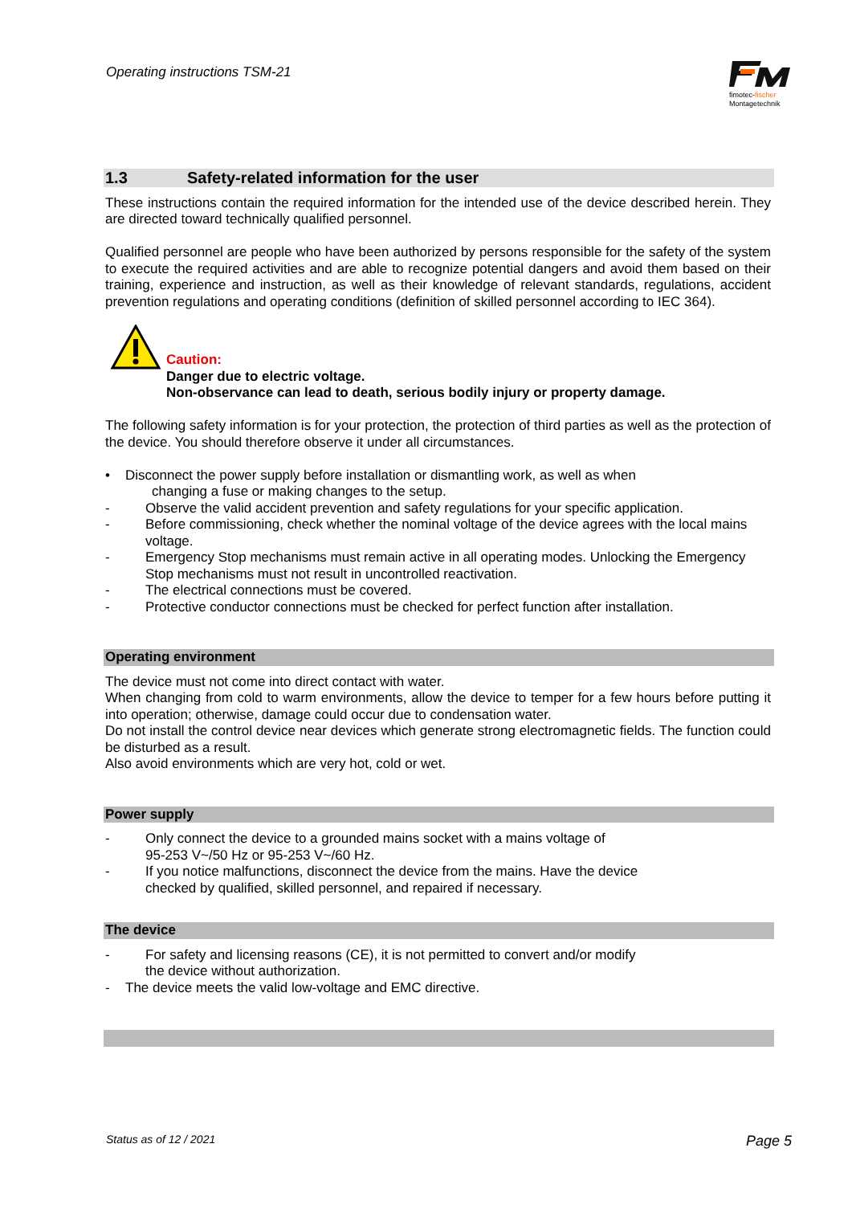Operating instructions TSM-21
fimotec-fischer
Montagetechnik
1.3 Safety-related information for the user
These instructions contain the required information for the intended use of the device described herein. They are directed toward technically qualified personnel.
Qualified personnel are people who have been authorized by persons responsible for the safety of the system to execute the required activities and are able to recognize potential dangers and avoid them based on their training, experience and instruction, as well as their knowledge of relevant standards, regulations, accident prevention regulations and operating conditions (definition of skilled personnel according to IEC 364).
Caution:
Danger due to electric voltage.
Non-observance can lead to death, serious bodily injury or property damage.
The following safety information is for your protection, the protection of third parties as well as the protection of the device. You should therefore observe it under all circumstances.
• Disconnect the power supply before installation or dismantling work, as well as when
changing a fuse or making changes to the setup.
- Observe the valid accident prevention and safety regulations for your specific application.
- Before commissioning, check whether the nominal voltage of the device agrees with the local mains voltage.
- Emergency Stop mechanisms must remain active in all operating modes. Unlocking the Emergency Stop mechanisms must not result in uncontrolled reactivation.
- The electrical connections must be covered.
- Protective conductor connections must be checked for perfect function after installation.
Operating environment
The device must not come into direct contact with water.
When changing from cold to warm environments, allow the device to temper for a few hours before putting it into operation; otherwise, damage could occur due to condensation water.
Do not install the control device near devices which generate strong electromagnetic fields. The function could be disturbed as a result.
Also avoid environments which are very hot, cold or wet.
Power supply
- Only connect the device to a grounded mains socket with a mains voltage of
95-253 V~/50 Hz or 95-253 V~/60 Hz.
- If you notice malfunctions, disconnect the device from the mains. Have the device
checked by qualified, skilled personnel, and repaired if necessary.
The device
- For safety and licensing reasons (CE), it is not permitted to convert and/or modify
the device without authorization.
- The device meets the valid low-voltage and EMC directive.
Status as of 12 / 2021 Page 5